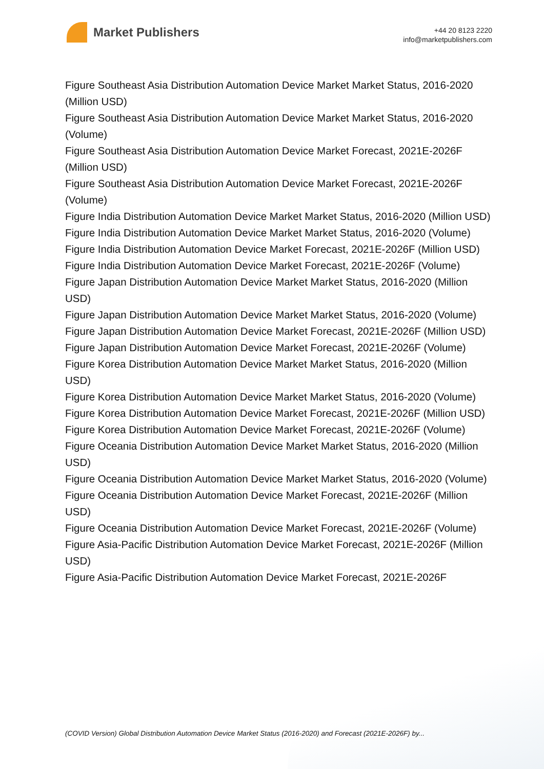Market Publishers
+44 20 8123 2220
info@marketpublishers.com
Figure Southeast Asia Distribution Automation Device Market Market Status, 2016-2020 (Million USD)
Figure Southeast Asia Distribution Automation Device Market Market Status, 2016-2020 (Volume)
Figure Southeast Asia Distribution Automation Device Market Forecast, 2021E-2026F (Million USD)
Figure Southeast Asia Distribution Automation Device Market Forecast, 2021E-2026F (Volume)
Figure India Distribution Automation Device Market Market Status, 2016-2020 (Million USD)
Figure India Distribution Automation Device Market Market Status, 2016-2020 (Volume)
Figure India Distribution Automation Device Market Forecast, 2021E-2026F (Million USD)
Figure India Distribution Automation Device Market Forecast, 2021E-2026F (Volume)
Figure Japan Distribution Automation Device Market Market Status, 2016-2020 (Million USD)
Figure Japan Distribution Automation Device Market Market Status, 2016-2020 (Volume)
Figure Japan Distribution Automation Device Market Forecast, 2021E-2026F (Million USD)
Figure Japan Distribution Automation Device Market Forecast, 2021E-2026F (Volume)
Figure Korea Distribution Automation Device Market Market Status, 2016-2020 (Million USD)
Figure Korea Distribution Automation Device Market Market Status, 2016-2020 (Volume)
Figure Korea Distribution Automation Device Market Forecast, 2021E-2026F (Million USD)
Figure Korea Distribution Automation Device Market Forecast, 2021E-2026F (Volume)
Figure Oceania Distribution Automation Device Market Market Status, 2016-2020 (Million USD)
Figure Oceania Distribution Automation Device Market Market Status, 2016-2020 (Volume)
Figure Oceania Distribution Automation Device Market Forecast, 2021E-2026F (Million USD)
Figure Oceania Distribution Automation Device Market Forecast, 2021E-2026F (Volume)
Figure Asia-Pacific Distribution Automation Device Market Forecast, 2021E-2026F (Million USD)
Figure Asia-Pacific Distribution Automation Device Market Forecast, 2021E-2026F
(COVID Version) Global Distribution Automation Device Market Status (2016-2020) and Forecast (2021E-2026F) by...